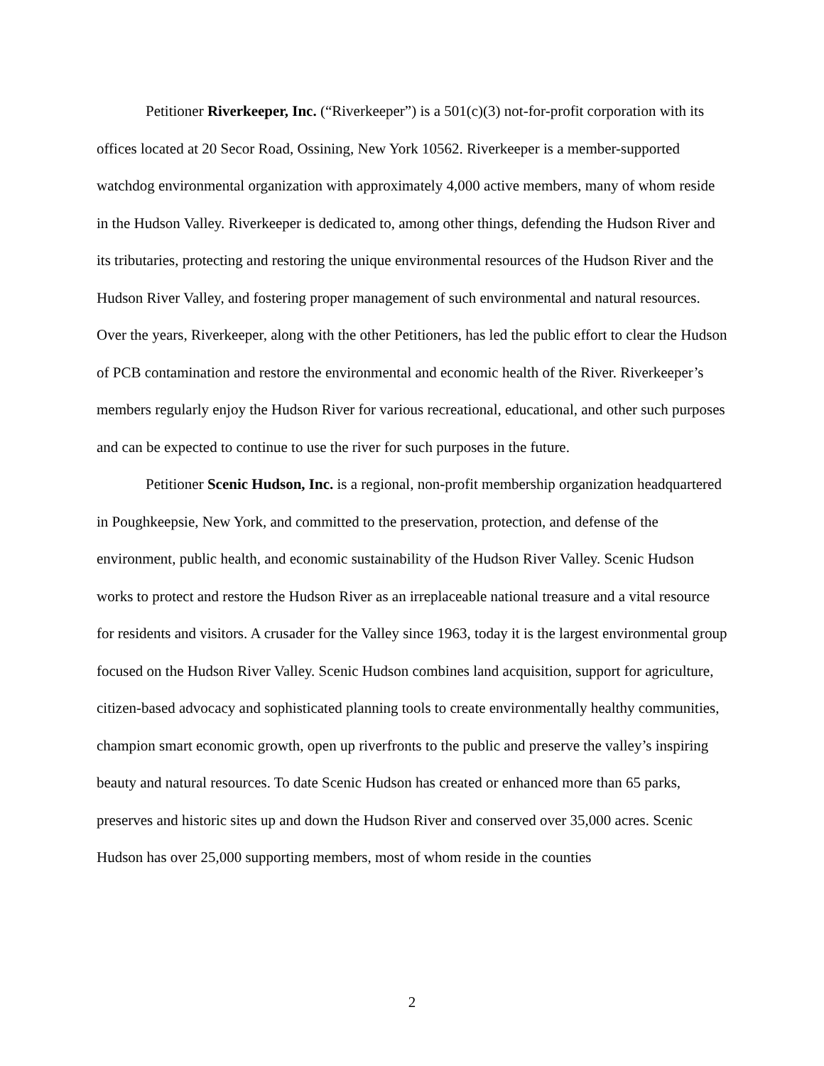Petitioner Riverkeeper, Inc. (“Riverkeeper”) is a 501(c)(3) not-for-profit corporation with its offices located at 20 Secor Road, Ossining, New York 10562. Riverkeeper is a member-supported watchdog environmental organization with approximately 4,000 active members, many of whom reside in the Hudson Valley. Riverkeeper is dedicated to, among other things, defending the Hudson River and its tributaries, protecting and restoring the unique environmental resources of the Hudson River and the Hudson River Valley, and fostering proper management of such environmental and natural resources. Over the years, Riverkeeper, along with the other Petitioners, has led the public effort to clear the Hudson of PCB contamination and restore the environmental and economic health of the River. Riverkeeper’s members regularly enjoy the Hudson River for various recreational, educational, and other such purposes and can be expected to continue to use the river for such purposes in the future.
Petitioner Scenic Hudson, Inc. is a regional, non-profit membership organization headquartered in Poughkeepsie, New York, and committed to the preservation, protection, and defense of the environment, public health, and economic sustainability of the Hudson River Valley. Scenic Hudson works to protect and restore the Hudson River as an irreplaceable national treasure and a vital resource for residents and visitors. A crusader for the Valley since 1963, today it is the largest environmental group focused on the Hudson River Valley. Scenic Hudson combines land acquisition, support for agriculture, citizen-based advocacy and sophisticated planning tools to create environmentally healthy communities, champion smart economic growth, open up riverfronts to the public and preserve the valley’s inspiring beauty and natural resources. To date Scenic Hudson has created or enhanced more than 65 parks, preserves and historic sites up and down the Hudson River and conserved over 35,000 acres. Scenic Hudson has over 25,000 supporting members, most of whom reside in the counties
2